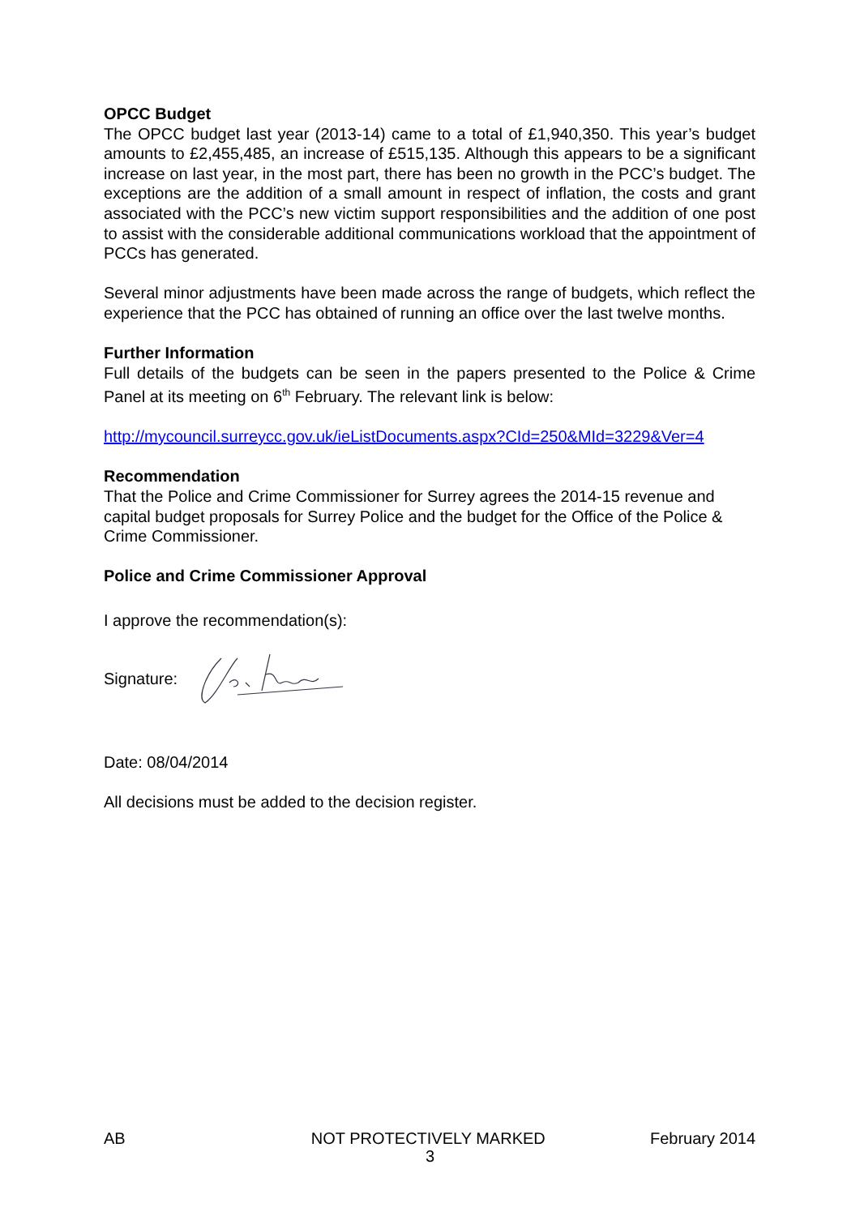OPCC Budget
The OPCC budget last year (2013-14) came to a total of £1,940,350. This year’s budget amounts to £2,455,485, an increase of £515,135. Although this appears to be a significant increase on last year, in the most part, there has been no growth in the PCC’s budget. The exceptions are the addition of a small amount in respect of inflation, the costs and grant associated with the PCC’s new victim support responsibilities and the addition of one post to assist with the considerable additional communications workload that the appointment of PCCs has generated.
Several minor adjustments have been made across the range of budgets, which reflect the experience that the PCC has obtained of running an office over the last twelve months.
Further Information
Full details of the budgets can be seen in the papers presented to the Police & Crime Panel at its meeting on 6<sup>th</sup> February. The relevant link is below:
http://mycouncil.surreycc.gov.uk/ieListDocuments.aspx?CId=250&MId=3229&Ver=4
Recommendation
That the Police and Crime Commissioner for Surrey agrees the 2014-15 revenue and capital budget proposals for Surrey Police and the budget for the Office of the Police & Crime Commissioner.
Police and Crime Commissioner Approval
I approve the recommendation(s):
Signature:
Date: 08/04/2014
All decisions must be added to the decision register.
AB NOT PROTECTIVELY MARKED February 2014
3